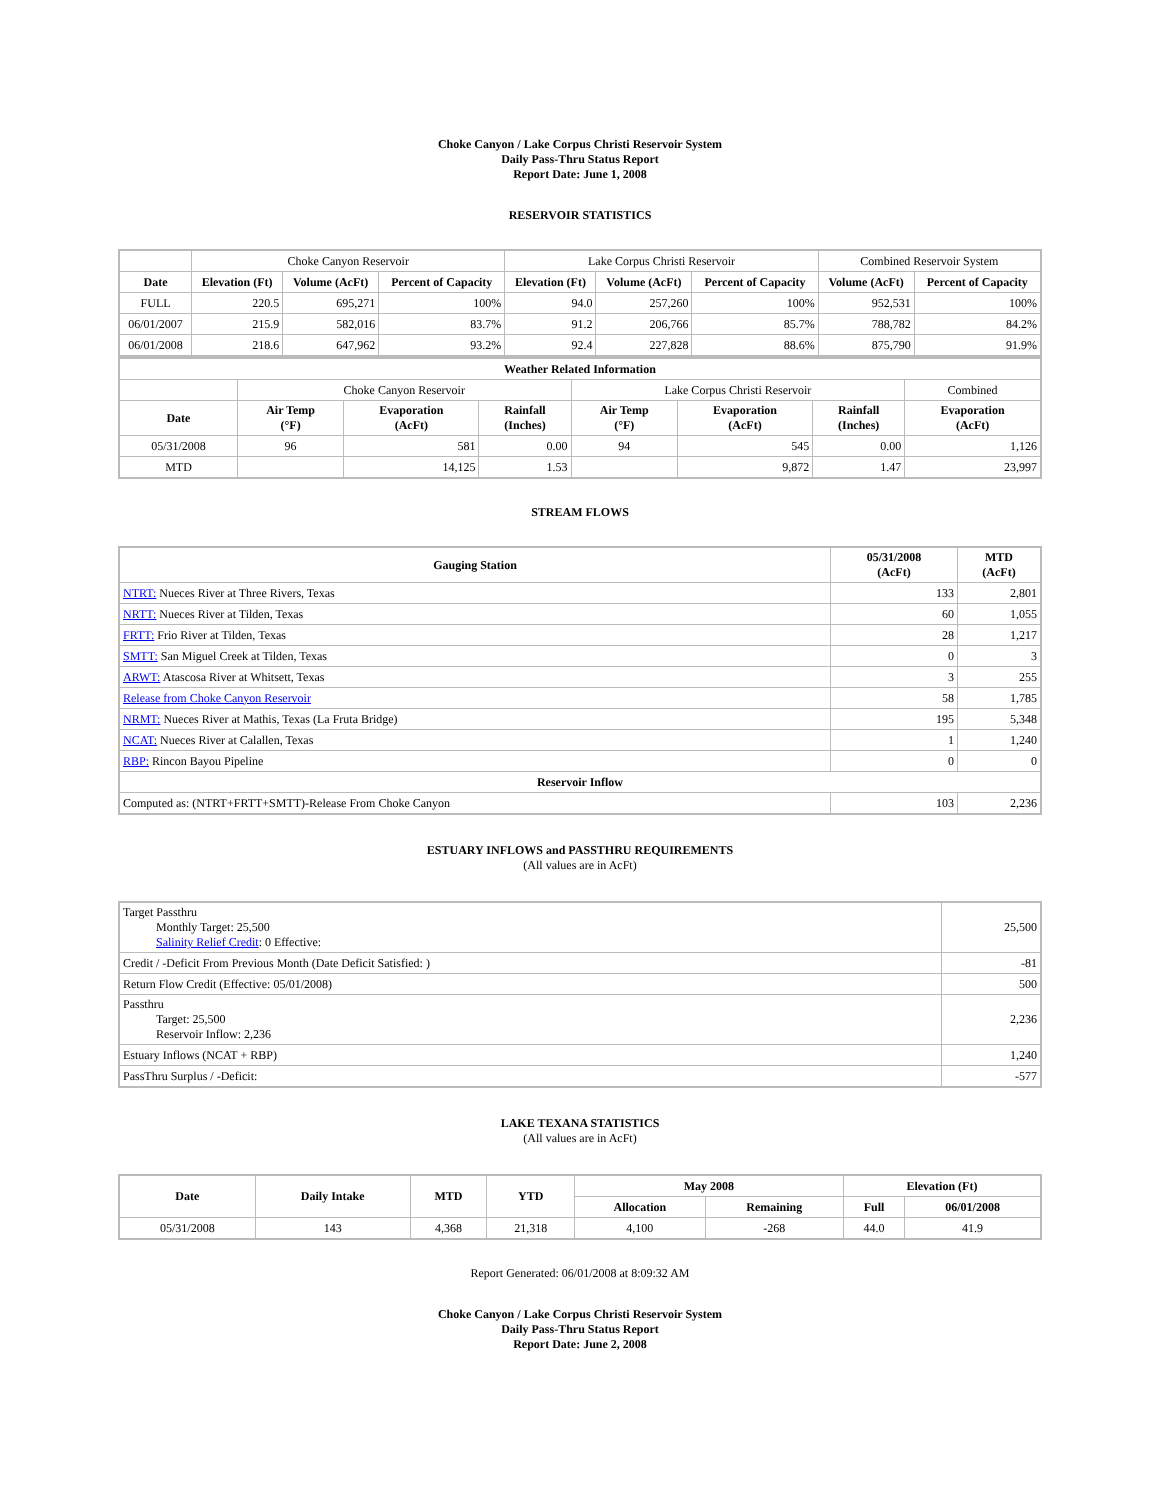Choke Canyon / Lake Corpus Christi Reservoir System
Daily Pass-Thru Status Report
Report Date: June 1, 2008
RESERVOIR STATISTICS
| | Choke Canyon Reservoir | | | Lake Corpus Christi Reservoir | | | Combined Reservoir System | |
| Date | Elevation (Ft) | Volume (AcFt) | Percent of Capacity | Elevation (Ft) | Volume (AcFt) | Percent of Capacity | Volume (AcFt) | Percent of Capacity |
| FULL | 220.5 | 695,271 | 100% | 94.0 | 257,260 | 100% | 952,531 | 100% |
| 06/01/2007 | 215.9 | 582,016 | 83.7% | 91.2 | 206,766 | 85.7% | 788,782 | 84.2% |
| 06/01/2008 | 218.6 | 647,962 | 93.2% | 92.4 | 227,828 | 88.6% | 875,790 | 91.9% |
| Weather Related Information | | | | | | | | |
| --- | --- | --- | --- | --- | --- | --- | --- | --- |
| | Choke Canyon Reservoir | | | Lake Corpus Christi Reservoir | | | | Combined |
| Date | Air Temp (°F) | Evaporation (AcFt) | Rainfall (Inches) | Air Temp (°F) | Evaporation (AcFt) | Rainfall (Inches) | Evaporation (AcFt) | |
| 05/31/2008 | 96 | 581 | 0.00 | 94 | 545 | 0.00 | 1,126 | |
| MTD | | 14,125 | 1.53 | | 9,872 | 1.47 | 23,997 | |
STREAM FLOWS
| Gauging Station | 05/31/2008 (AcFt) | MTD (AcFt) |
| --- | --- | --- |
| NTRT: Nueces River at Three Rivers, Texas | 133 | 2,801 |
| NRTT: Nueces River at Tilden, Texas | 60 | 1,055 |
| FRTT: Frio River at Tilden, Texas | 28 | 1,217 |
| SMTT: San Miguel Creek at Tilden, Texas | 0 | 3 |
| ARWT: Atascosa River at Whitsett, Texas | 3 | 255 |
| Release from Choke Canyon Reservoir | 58 | 1,785 |
| NRMT: Nueces River at Mathis, Texas (La Fruta Bridge) | 195 | 5,348 |
| NCAT: Nueces River at Calallen, Texas | 1 | 1,240 |
| RBP: Rincon Bayou Pipeline | 0 | 0 |
| Reservoir Inflow | | |
| Computed as: (NTRT+FRTT+SMTT)-Release From Choke Canyon | 103 | 2,236 |
ESTUARY INFLOWS and PASSTHRU REQUIREMENTS
(All values are in AcFt)
| Target Passthru Monthly Target: 25,500 Salinity Relief Credit : 0 Effective: | 25,500 |
| Credit / -Deficit From Previous Month (Date Deficit Satisfied: ) | -81 |
| Return Flow Credit (Effective: 05/01/2008) | 500 |
| Passthru Target: 25,500 Reservoir Inflow: 2,236 | 2,236 |
| Estuary Inflows (NCAT + RBP) | 1,240 |
| PassThru Surplus / -Deficit: | -577 |
LAKE TEXANA STATISTICS
(All values are in AcFt)
| Date | Daily Intake | MTD | YTD | May 2008 | | Elevation (Ft) | |
| --- | --- | --- | --- | --- | --- | --- | --- |
| | | | | Allocation | Remaining | Full | 06/01/2008 |
| 05/31/2008 | 143 | 4,368 | 21,318 | 4,100 | -268 | 44.0 | 41.9 |
Report Generated: 06/01/2008 at 8:09:32 AM
Choke Canyon / Lake Corpus Christi Reservoir System
Daily Pass-Thru Status Report
Report Date: June 2, 2008